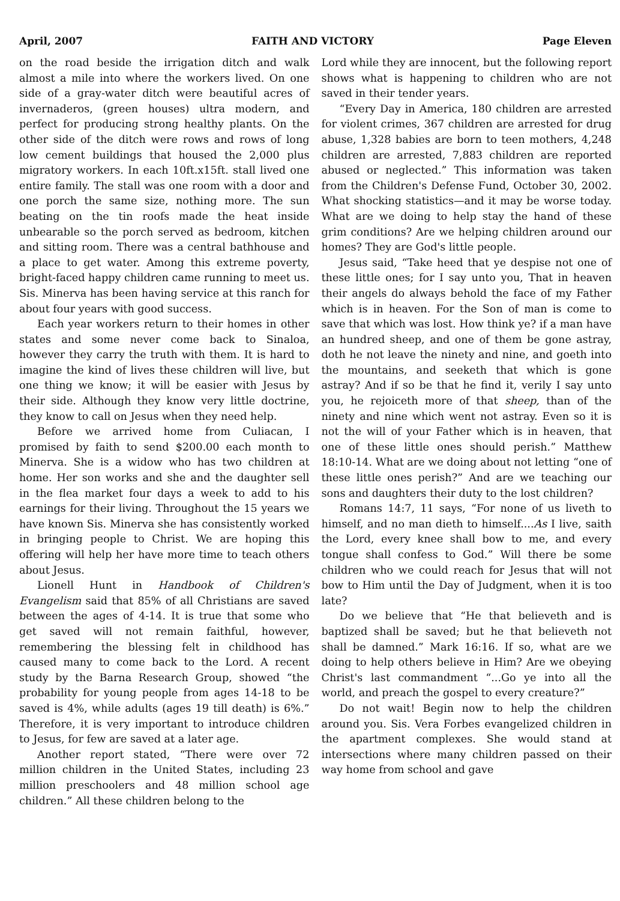April, 2007 FAITH AND VICTORY Page Eleven
on the road beside the irrigation ditch and walk almost a mile into where the workers lived. On one side of a gray-water ditch were beautiful acres of invernaderos, (green houses) ultra modern, and perfect for producing strong healthy plants. On the other side of the ditch were rows and rows of long low cement buildings that housed the 2,000 plus migratory workers. In each 10ft.x15ft. stall lived one entire family. The stall was one room with a door and one porch the same size, nothing more. The sun beating on the tin roofs made the heat inside unbearable so the porch served as bedroom, kitchen and sitting room. There was a central bathhouse and a place to get water. Among this extreme poverty, bright-faced happy children came running to meet us. Sis. Minerva has been having service at this ranch for about four years with good success.
Each year workers return to their homes in other states and some never come back to Sinaloa, however they carry the truth with them. It is hard to imagine the kind of lives these children will live, but one thing we know; it will be easier with Jesus by their side. Although they know very little doctrine, they know to call on Jesus when they need help.
Before we arrived home from Culiacan, I promised by faith to send $200.00 each month to Minerva. She is a widow who has two children at home. Her son works and she and the daughter sell in the flea market four days a week to add to his earnings for their living. Throughout the 15 years we have known Sis. Minerva she has consistently worked in bringing people to Christ. We are hoping this offering will help her have more time to teach others about Jesus.
Lionell Hunt in Handbook of Children's Evangelism said that 85% of all Christians are saved between the ages of 4-14. It is true that some who get saved will not remain faithful, however, remembering the blessing felt in childhood has caused many to come back to the Lord. A recent study by the Barna Research Group, showed “the probability for young people from ages 14-18 to be saved is 4%, while adults (ages 19 till death) is 6%.” Therefore, it is very important to introduce children to Jesus, for few are saved at a later age.
Another report stated, “There were over 72 million children in the United States, including 23 million preschoolers and 48 million school age children.” All these children belong to the
Lord while they are innocent, but the following report shows what is happening to children who are not saved in their tender years.
“Every Day in America, 180 children are arrested for violent crimes, 367 children are arrested for drug abuse, 1,328 babies are born to teen mothers, 4,248 children are arrested, 7,883 children are reported abused or neglected.” This information was taken from the Children's Defense Fund, October 30, 2002. What shocking statistics—and it may be worse today. What are we doing to help stay the hand of these grim conditions? Are we helping children around our homes? They are God's little people.
Jesus said, “Take heed that ye despise not one of these little ones; for I say unto you, That in heaven their angels do always behold the face of my Father which is in heaven. For the Son of man is come to save that which was lost. How think ye? if a man have an hundred sheep, and one of them be gone astray, doth he not leave the ninety and nine, and goeth into the mountains, and seeketh that which is gone astray? And if so be that he find it, verily I say unto you, he rejoiceth more of that sheep, than of the ninety and nine which went not astray. Even so it is not the will of your Father which is in heaven, that one of these little ones should perish.” Matthew 18:10-14. What are we doing about not letting “one of these little ones perish?” And are we teaching our sons and daughters their duty to the lost children?
Romans 14:7, 11 says, “For none of us liveth to himself, and no man dieth to himself....As I live, saith the Lord, every knee shall bow to me, and every tongue shall confess to God.” Will there be some children who we could reach for Jesus that will not bow to Him until the Day of Judgment, when it is too late?
Do we believe that “He that believeth and is baptized shall be saved; but he that believeth not shall be damned.” Mark 16:16. If so, what are we doing to help others believe in Him? Are we obeying Christ's last commandment “...Go ye into all the world, and preach the gospel to every creature?”
Do not wait! Begin now to help the children around you. Sis. Vera Forbes evangelized children in the apartment complexes. She would stand at intersections where many children passed on their way home from school and gave